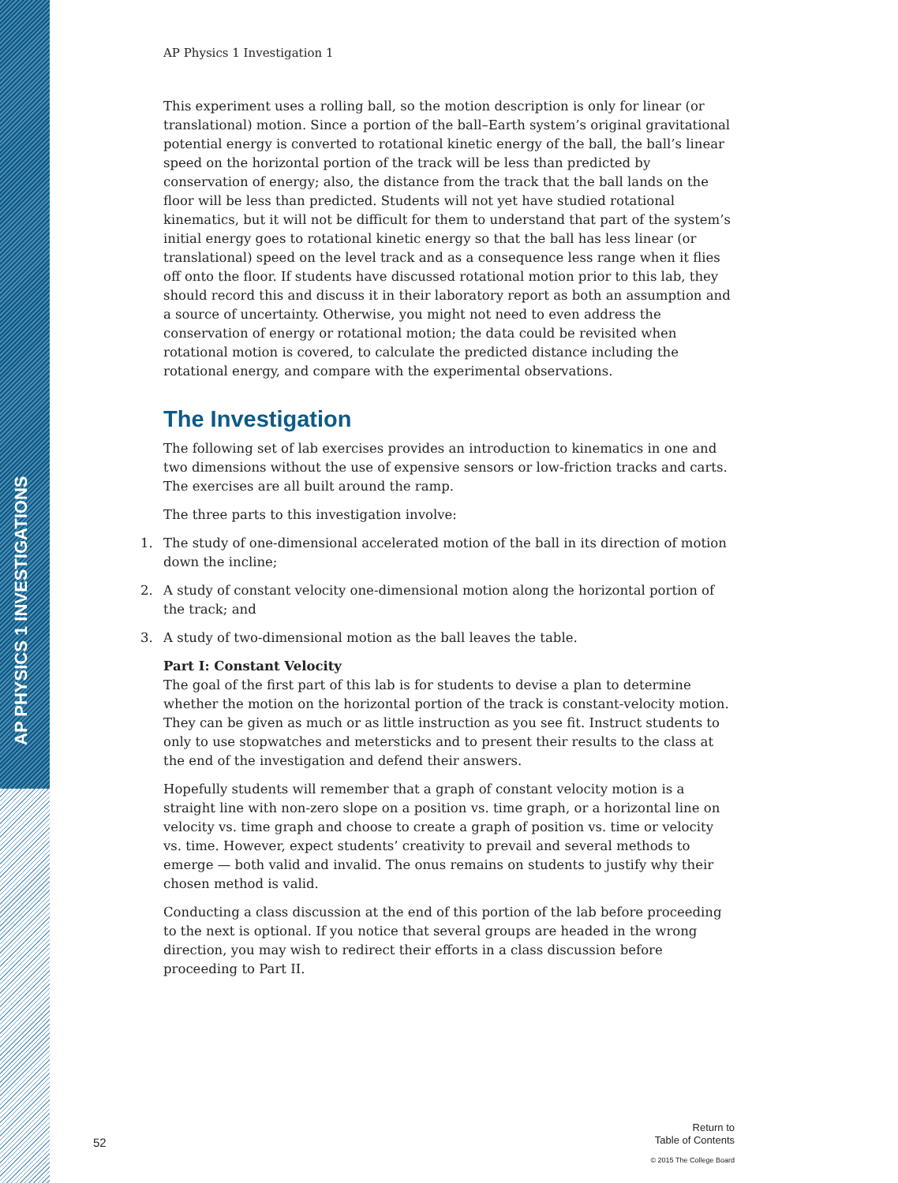AP PHYSICS 1 INVESTIGATIONS
AP Physics 1 Investigation 1
This experiment uses a rolling ball, so the motion description is only for linear (or translational) motion. Since a portion of the ball–Earth system’s original gravitational potential energy is converted to rotational kinetic energy of the ball, the ball’s linear speed on the horizontal portion of the track will be less than predicted by conservation of energy; also, the distance from the track that the ball lands on the floor will be less than predicted. Students will not yet have studied rotational kinematics, but it will not be difficult for them to understand that part of the system’s initial energy goes to rotational kinetic energy so that the ball has less linear (or translational) speed on the level track and as a consequence less range when it flies off onto the floor. If students have discussed rotational motion prior to this lab, they should record this and discuss it in their laboratory report as both an assumption and a source of uncertainty. Otherwise, you might not need to even address the conservation of energy or rotational motion; the data could be revisited when rotational motion is covered, to calculate the predicted distance including the rotational energy, and compare with the experimental observations.
The Investigation
The following set of lab exercises provides an introduction to kinematics in one and two dimensions without the use of expensive sensors or low-friction tracks and carts. The exercises are all built around the ramp.
The three parts to this investigation involve:
1. The study of one-dimensional accelerated motion of the ball in its direction of motion down the incline;
2. A study of constant velocity one-dimensional motion along the horizontal portion of the track; and
3. A study of two-dimensional motion as the ball leaves the table.
Part I: Constant Velocity
The goal of the first part of this lab is for students to devise a plan to determine whether the motion on the horizontal portion of the track is constant-velocity motion. They can be given as much or as little instruction as you see fit. Instruct students to only to use stopwatches and metersticks and to present their results to the class at the end of the investigation and defend their answers.
Hopefully students will remember that a graph of constant velocity motion is a straight line with non-zero slope on a position vs. time graph, or a horizontal line on velocity vs. time graph and choose to create a graph of position vs. time or velocity vs. time. However, expect students’ creativity to prevail and several methods to emerge — both valid and invalid. The onus remains on students to justify why their chosen method is valid.
Conducting a class discussion at the end of this portion of the lab before proceeding to the next is optional. If you notice that several groups are headed in the wrong direction, you may wish to redirect their efforts in a class discussion before proceeding to Part II.
52
Return to
Table of Contents
© 2015 The College Board